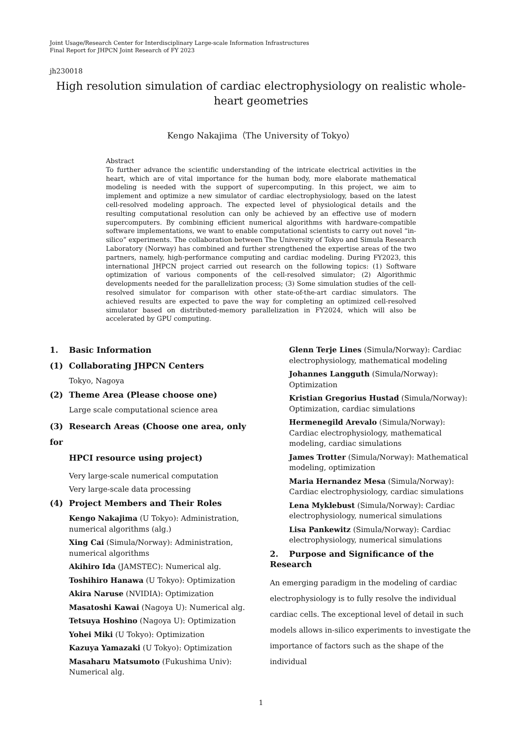Joint Usage/Research Center for Interdisciplinary Large-scale Information Infrastructures
Final Report for JHPCN Joint Research of FY 2023
jh230018
High resolution simulation of cardiac electrophysiology on realistic whole-heart geometries
Kengo Nakajima（The University of Tokyo）
Abstract
To further advance the scientific understanding of the intricate electrical activities in the heart, which are of vital importance for the human body, more elaborate mathematical modeling is needed with the support of supercomputing. In this project, we aim to implement and optimize a new simulator of cardiac electrophysiology, based on the latest cell-resolved modeling approach. The expected level of physiological details and the resulting computational resolution can only be achieved by an effective use of modern supercomputers. By combining efficient numerical algorithms with hardware-compatible software implementations, we want to enable computational scientists to carry out novel “in-silico” experiments. The collaboration between The University of Tokyo and Simula Research Laboratory (Norway) has combined and further strengthened the expertise areas of the two partners, namely, high-performance computing and cardiac modeling. During FY2023, this international JHPCN project carried out research on the following topics: (1) Software optimization of various components of the cell-resolved simulator; (2) Algorithmic developments needed for the parallelization process; (3) Some simulation studies of the cell-resolved simulator for comparison with other state-of-the-art cardiac simulators. The achieved results are expected to pave the way for completing an optimized cell-resolved simulator based on distributed-memory parallelization in FY2024, which will also be accelerated by GPU computing.
1. Basic Information
(1) Collaborating JHPCN Centers
Tokyo, Nagoya
(2) Theme Area (Please choose one)
Large scale computational science area
(3) Research Areas (Choose one area, only for
HPCI resource using project)
Very large-scale numerical computation
Very large-scale data processing
(4) Project Members and Their Roles
Kengo Nakajima (U Tokyo): Administration, numerical algorithms (alg.)
Xing Cai (Simula/Norway): Administration, numerical algorithms
Akihiro Ida (JAMSTEC): Numerical alg.
Toshihiro Hanawa (U Tokyo): Optimization
Akira Naruse (NVIDIA): Optimization
Masatoshi Kawai (Nagoya U): Numerical alg.
Tetsuya Hoshino (Nagoya U): Optimization
Yohei Miki (U Tokyo): Optimization
Kazuya Yamazaki (U Tokyo): Optimization
Masaharu Matsumoto (Fukushima Univ): Numerical alg.
Glenn Terje Lines (Simula/Norway): Cardiac electrophysiology, mathematical modeling
Johannes Langguth (Simula/Norway): Optimization
Kristian Gregorius Hustad (Simula/Norway): Optimization, cardiac simulations
Hermenegild Arevalo (Simula/Norway): Cardiac electrophysiology, mathematical modeling, cardiac simulations
James Trotter (Simula/Norway): Mathematical modeling, optimization
Maria Hernandez Mesa (Simula/Norway): Cardiac electrophysiology, cardiac simulations
Lena Myklebust (Simula/Norway): Cardiac electrophysiology, numerical simulations
Lisa Pankewitz (Simula/Norway): Cardiac electrophysiology, numerical simulations
2. Purpose and Significance of the Research
An emerging paradigm in the modeling of cardiac electrophysiology is to fully resolve the individual cardiac cells. The exceptional level of detail in such models allows in-silico experiments to investigate the importance of factors such as the shape of the individual
1